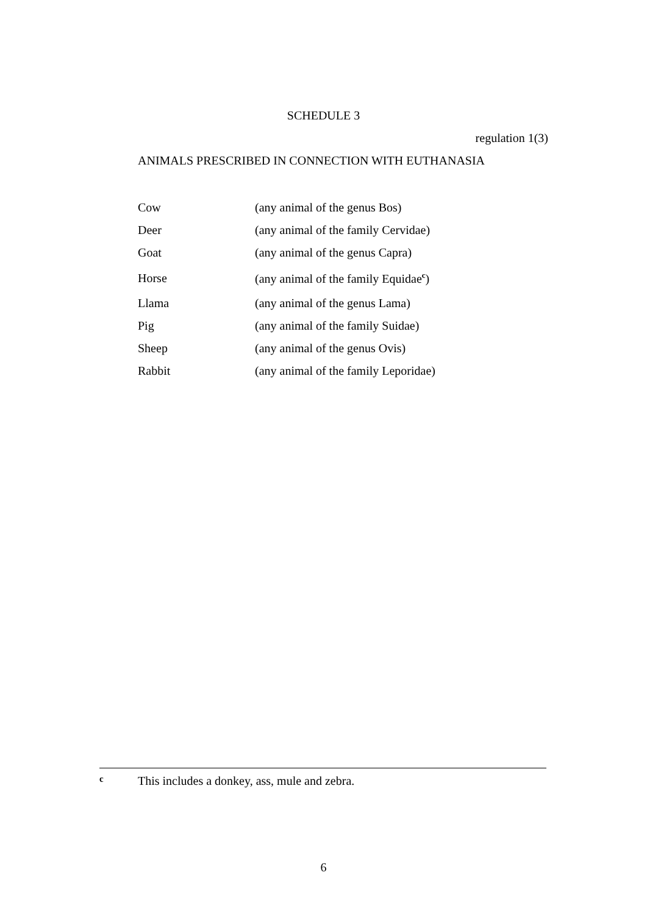SCHEDULE 3
regulation 1(3)
ANIMALS PRESCRIBED IN CONNECTION WITH EUTHANASIA
| Cow | (any animal of the genus Bos) |
| Deer | (any animal of the family Cervidae) |
| Goat | (any animal of the genus Capra) |
| Horse | (any animal of the family Equidae<sup>c</sup>) |
| Llama | (any animal of the genus Lama) |
| Pig | (any animal of the family Suidae) |
| Sheep | (any animal of the genus Ovis) |
| Rabbit | (any animal of the family Leporidae) |
c This includes a donkey, ass, mule and zebra.
6